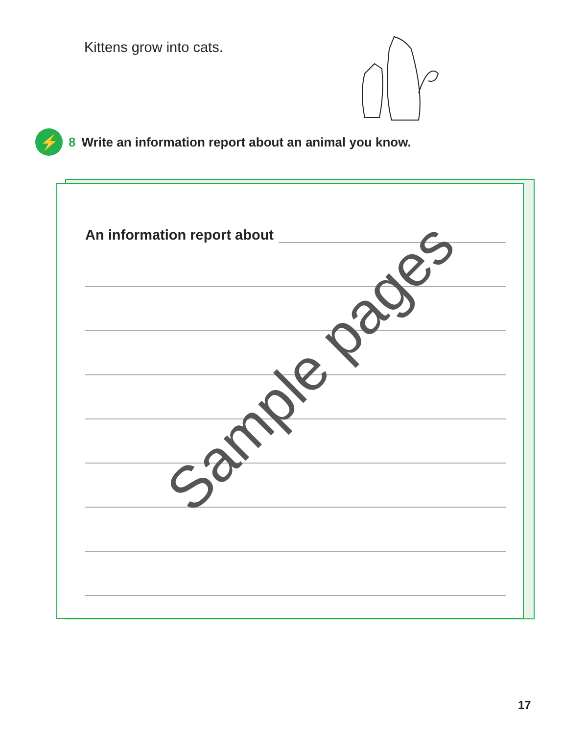Kittens grow into cats.
⚡
8 Write an information report about an animal you know.
An information report about
Sample pages
17